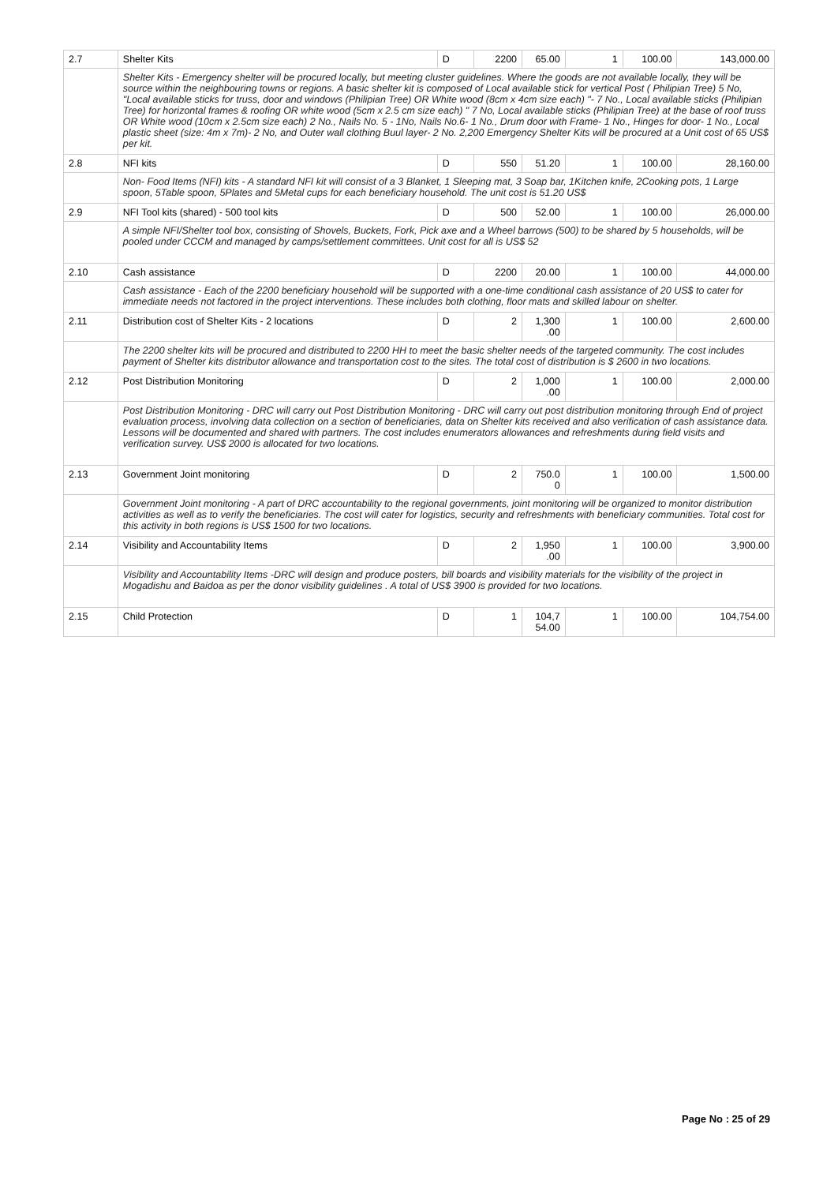| 2.7 | Shelter Kits | D | 2200 | 65.00 | 1 | 100.00 | 143,000.00 |
| | Shelter Kits - Emergency shelter will be procured locally, but meeting cluster guidelines. Where the goods are not available locally, they will be source within the neighbouring towns or regions. A basic shelter kit is composed of Local available stick for vertical Post ( Philipian Tree) 5 No, "Local available sticks for truss, door and windows (Philipian Tree) OR White wood (8cm x 4cm size each) "- 7 No., Local available sticks (Philipian Tree) for horizontal frames & roofing OR white wood (5cm x 2.5 cm size each) " 7 No, Local available sticks (Philipian Tree) at the base of roof truss OR White wood (10cm x 2.5cm size each) 2 No., Nails No. 5 - 1No, Nails No.6- 1 No., Drum door with Frame- 1 No., Hinges for door- 1 No., Local plastic sheet (size: 4m x 7m)- 2 No, and Outer wall clothing Buul layer- 2 No. 2,200 Emergency Shelter Kits will be procured at a Unit cost of 65 US$ per kit. | | | | | | |
| 2.8 | NFI kits | D | 550 | 51.20 | 1 | 100.00 | 28,160.00 |
| | Non- Food Items (NFI) kits - A standard NFI kit will consist of a 3 Blanket, 1 Sleeping mat, 3 Soap bar, 1Kitchen knife, 2Cooking pots, 1 Large spoon, 5Table spoon, 5Plates and 5Metal cups for each beneficiary household. The unit cost is 51.20 US$ | | | | | | |
| 2.9 | NFI Tool kits (shared) - 500 tool kits | D | 500 | 52.00 | 1 | 100.00 | 26,000.00 |
| | A simple NFI/Shelter tool box, consisting of Shovels, Buckets, Fork, Pick axe and a Wheel barrows (500) to be shared by 5 households, will be pooled under CCCM and managed by camps/settlement committees. Unit cost for all is US$ 52 | | | | | | |
| 2.10 | Cash assistance | D | 2200 | 20.00 | 1 | 100.00 | 44,000.00 |
| | Cash assistance - Each of the 2200 beneficiary household will be supported with a one-time conditional cash assistance of 20 US$ to cater for immediate needs not factored in the project interventions. These includes both clothing, floor mats and skilled labour on shelter. | | | | | | |
| 2.11 | Distribution cost of Shelter Kits - 2 locations | D | 2 | 1,300 .00 | 1 | 100.00 | 2,600.00 |
| | The 2200 shelter kits will be procured and distributed to 2200 HH to meet the basic shelter needs of the targeted community. The cost includes payment of Shelter kits distributor allowance and transportation cost to the sites. The total cost of distribution is $ 2600 in two locations. | | | | | | |
| 2.12 | Post Distribution Monitoring | D | 2 | 1,000 .00 | 1 | 100.00 | 2,000.00 |
| | Post Distribution Monitoring - DRC will carry out Post Distribution Monitoring - DRC will carry out post distribution monitoring through End of project evaluation process, involving data collection on a section of beneficiaries, data on Shelter kits received and also verification of cash assistance data. Lessons will be documented and shared with partners. The cost includes enumerators allowances and refreshments during field visits and verification survey. US$ 2000 is allocated for two locations. | | | | | | |
| 2.13 | Government Joint monitoring | D | 2 | 750.0 0 | 1 | 100.00 | 1,500.00 |
| | Government Joint monitoring - A part of DRC accountability to the regional governments, joint monitoring will be organized to monitor distribution activities as well as to verify the beneficiaries. The cost will cater for logistics, security and refreshments with beneficiary communities. Total cost for this activity in both regions is US$ 1500 for two locations. | | | | | | |
| 2.14 | Visibility and Accountability Items | D | 2 | 1,950 .00 | 1 | 100.00 | 3,900.00 |
| | Visibility and Accountability Items -DRC will design and produce posters, bill boards and visibility materials for the visibility of the project in Mogadishu and Baidoa as per the donor visibility guidelines . A total of US$ 3900 is provided for two locations. | | | | | | |
| 2.15 | Child Protection | D | 1 | 104,7 54.00 | 1 | 100.00 | 104,754.00 |
Page No : 25 of 29